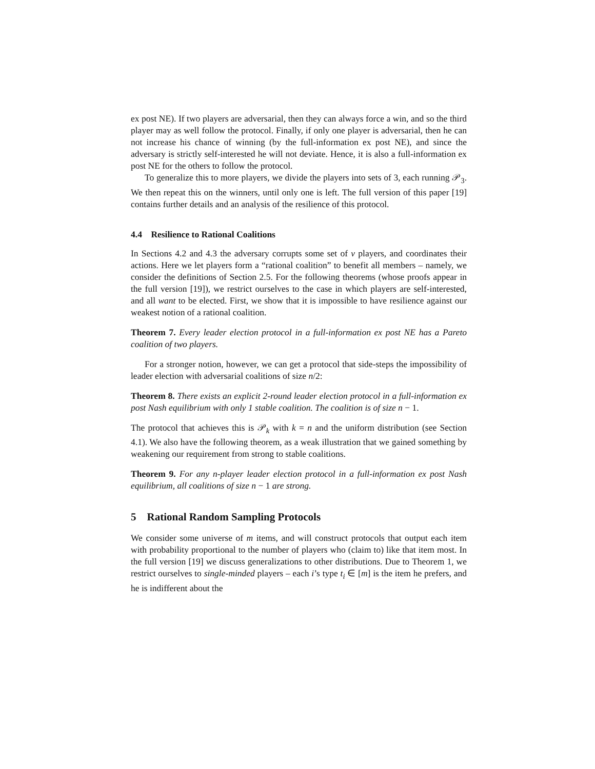ex post NE). If two players are adversarial, then they can always force a win, and so the third player may as well follow the protocol. Finally, if only one player is adversarial, then he can not increase his chance of winning (by the full-information ex post NE), and since the adversary is strictly self-interested he will not deviate. Hence, it is also a full-information ex post NE for the others to follow the protocol.
To generalize this to more players, we divide the players into sets of 3, each running 𝒫<sub>3</sub>. We then repeat this on the winners, until only one is left. The full version of this paper [19] contains further details and an analysis of the resilience of this protocol.
4.4 Resilience to Rational Coalitions
In Sections 4.2 and 4.3 the adversary corrupts some set of v players, and coordinates their actions. Here we let players form a “rational coalition” to benefit all members – namely, we consider the definitions of Section 2.5. For the following theorems (whose proofs appear in the full version [19]), we restrict ourselves to the case in which players are self-interested, and all want to be elected. First, we show that it is impossible to have resilience against our weakest notion of a rational coalition.
Theorem 7. Every leader election protocol in a full-information ex post NE has a Pareto coalition of two players.
For a stronger notion, however, we can get a protocol that side-steps the impossibility of leader election with adversarial coalitions of size n/2:
Theorem 8. There exists an explicit 2-round leader election protocol in a full-information ex post Nash equilibrium with only 1 stable coalition. The coalition is of size n − 1.
The protocol that achieves this is 𝒫<sub>k</sub> with k = n and the uniform distribution (see Section 4.1). We also have the following theorem, as a weak illustration that we gained something by weakening our requirement from strong to stable coalitions.
Theorem 9. For any n-player leader election protocol in a full-information ex post Nash equilibrium, all coalitions of size n − 1 are strong.
5 Rational Random Sampling Protocols
We consider some universe of m items, and will construct protocols that output each item with probability proportional to the number of players who (claim to) like that item most. In the full version [19] we discuss generalizations to other distributions. Due to Theorem 1, we restrict ourselves to single-minded players – each i’s type t<sub>i</sub> ∈ [m] is the item he prefers, and he is indifferent about the